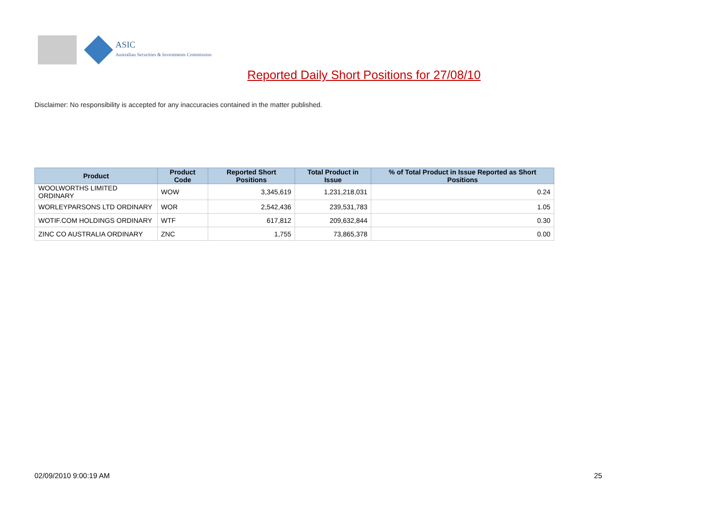ASIC
Australian Securities & Investments Commission
Reported Daily Short Positions for 27/08/10
Disclaimer: No responsibility is accepted for any inaccuracies contained in the matter published.
| Product | Product Code | Reported Short Positions | Total Product in Issue | % of Total Product in Issue Reported as Short Positions |
| --- | --- | --- | --- | --- |
| WOOLWORTHS LIMITED ORDINARY | WOW | 3,345,619 | 1,231,218,031 | 0.24 |
| WORLEYPARSONS LTD ORDINARY | WOR | 2,542,436 | 239,531,783 | 1.05 |
| WOTIF.COM HOLDINGS ORDINARY | WTF | 617,812 | 209,632,844 | 0.30 |
| ZINC CO AUSTRALIA ORDINARY | ZNC | 1,755 | 73,865,378 | 0.00 |
02/09/2010 9:00:19 AM 25